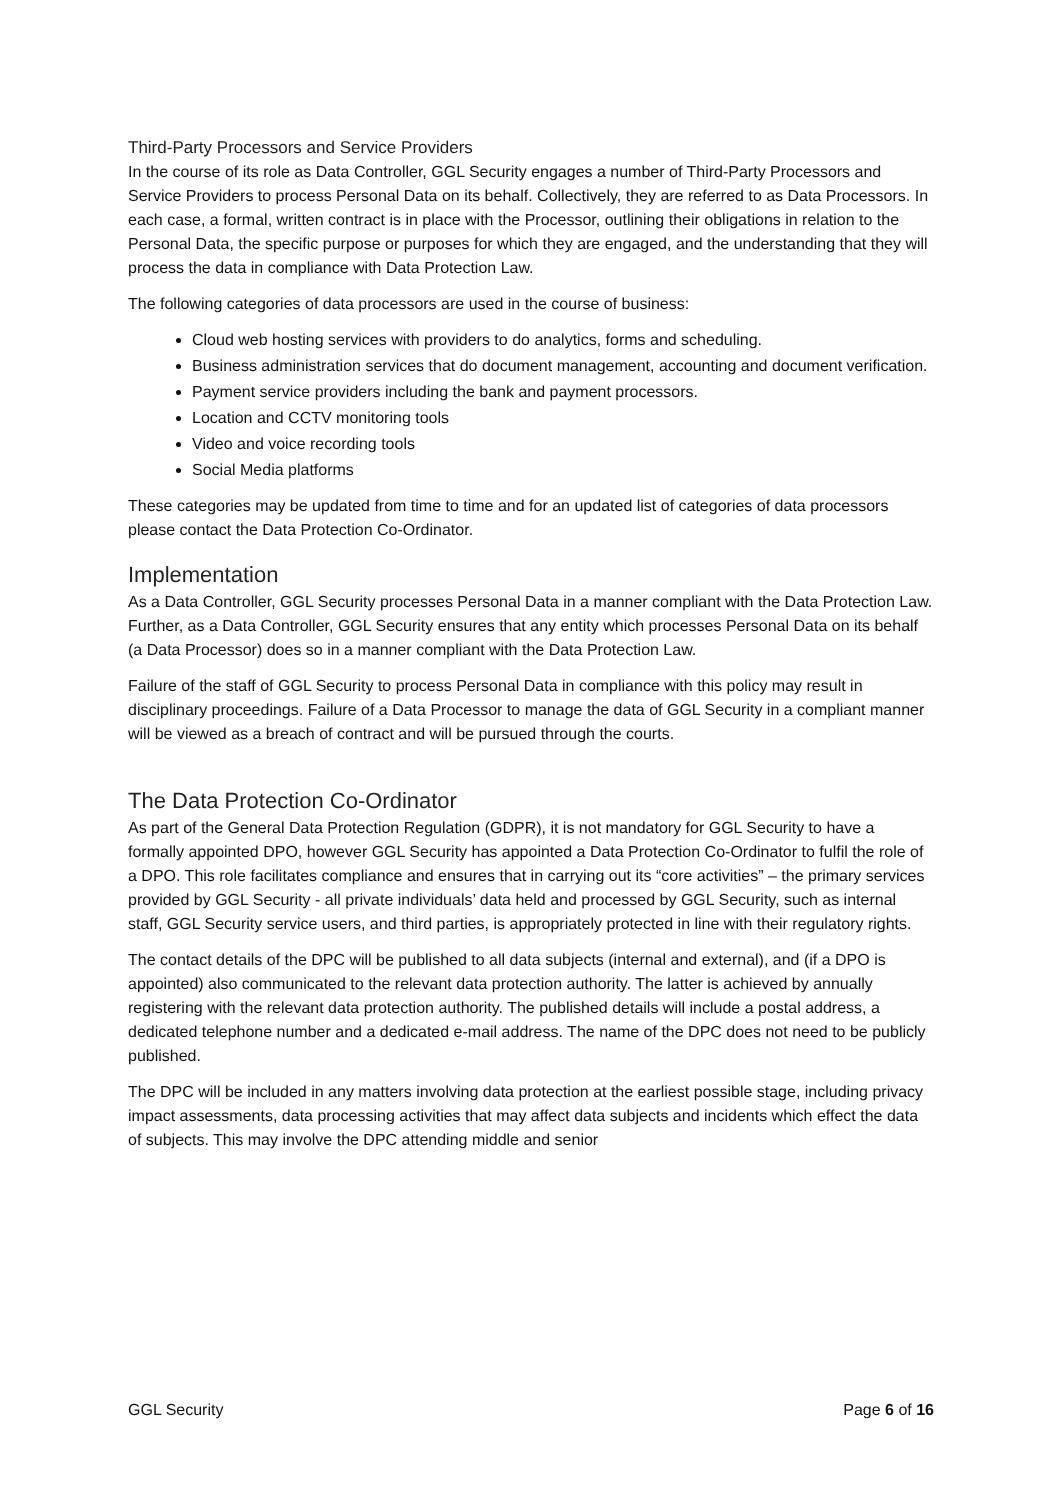Third-Party Processors and Service Providers
In the course of its role as Data Controller, GGL Security engages a number of Third-Party Processors and Service Providers to process Personal Data on its behalf. Collectively, they are referred to as Data Processors. In each case, a formal, written contract is in place with the Processor, outlining their obligations in relation to the Personal Data, the specific purpose or purposes for which they are engaged, and the understanding that they will process the data in compliance with Data Protection Law.
The following categories of data processors are used in the course of business:
Cloud web hosting services with providers to do analytics, forms and scheduling.
Business administration services that do document management, accounting and document verification.
Payment service providers including the bank and payment processors.
Location and CCTV monitoring tools
Video and voice recording tools
Social Media platforms
These categories may be updated from time to time and for an updated list of categories of data processors please contact the Data Protection Co-Ordinator.
Implementation
As a Data Controller, GGL Security processes Personal Data in a manner compliant with the Data Protection Law. Further, as a Data Controller, GGL Security ensures that any entity which processes Personal Data on its behalf (a Data Processor) does so in a manner compliant with the Data Protection Law.
Failure of the staff of GGL Security to process Personal Data in compliance with this policy may result in disciplinary proceedings. Failure of a Data Processor to manage the data of GGL Security in a compliant manner will be viewed as a breach of contract and will be pursued through the courts.
The Data Protection Co-Ordinator
As part of the General Data Protection Regulation (GDPR), it is not mandatory for GGL Security to have a formally appointed DPO, however GGL Security has appointed a Data Protection Co-Ordinator to fulfil the role of a DPO. This role facilitates compliance and ensures that in carrying out its “core activities” – the primary services provided by GGL Security - all private individuals’ data held and processed by GGL Security, such as internal staff, GGL Security service users, and third parties, is appropriately protected in line with their regulatory rights.
The contact details of the DPC will be published to all data subjects (internal and external), and (if a DPO is appointed) also communicated to the relevant data protection authority. The latter is achieved by annually registering with the relevant data protection authority. The published details will include a postal address, a dedicated telephone number and a dedicated e-mail address. The name of the DPC does not need to be publicly published.
The DPC will be included in any matters involving data protection at the earliest possible stage, including privacy impact assessments, data processing activities that may affect data subjects and incidents which effect the data of subjects. This may involve the DPC attending middle and senior
GGL Security Page 6 of 16